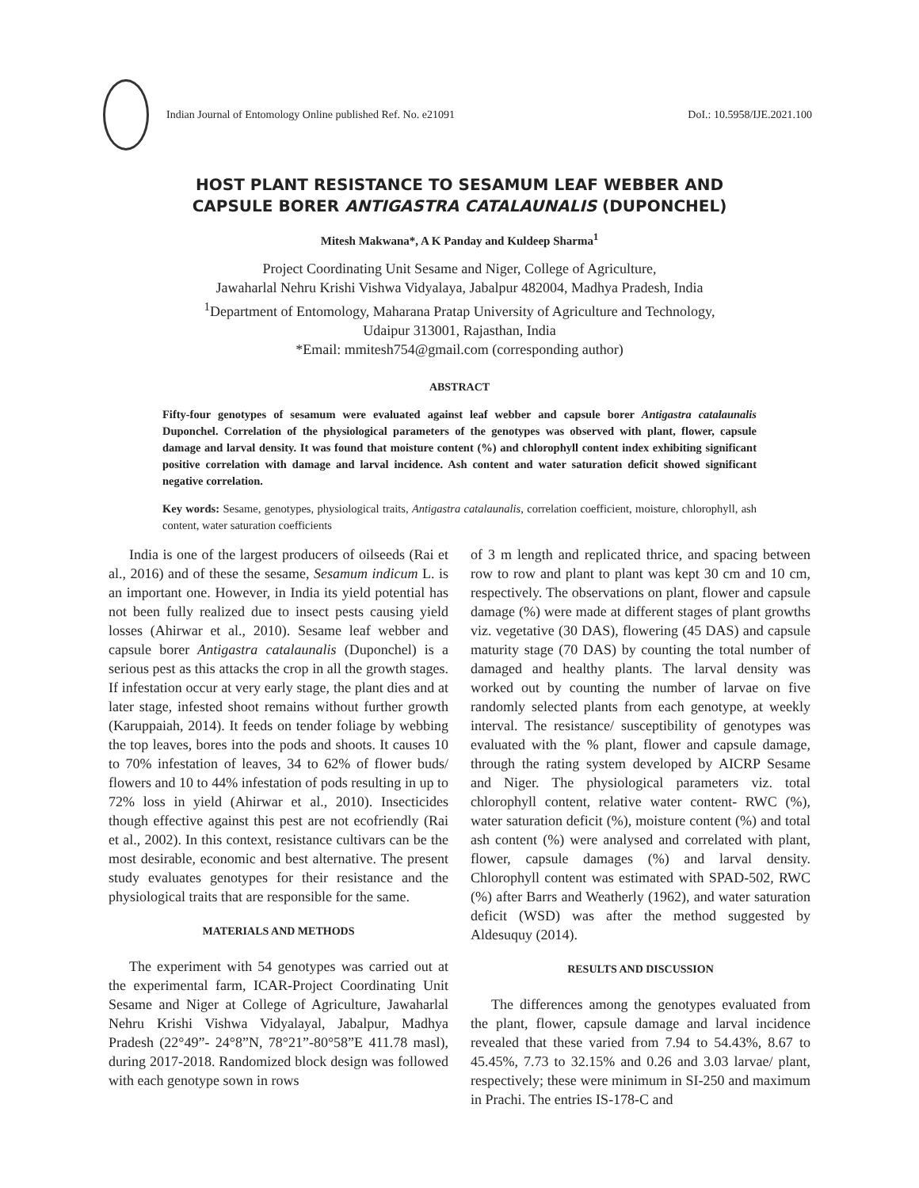Indian Journal of Entomology Online published Ref. No. e21091
DoI.: 10.5958/IJE.2021.100
HOST PLANT RESISTANCE TO SESAMUM LEAF WEBBER AND
CAPSULE BORER ANTIGASTRA CATALAUNALIS (DUPONCHEL)
Mitesh Makwana*, A K Panday and Kuldeep Sharma<sup>1</sup>
Project Coordinating Unit Sesame and Niger, College of Agriculture,
Jawaharlal Nehru Krishi Vishwa Vidyalaya, Jabalpur 482004, Madhya Pradesh, India
<sup>1</sup> Department of Entomology, Maharana Pratap University of Agriculture and Technology,
Udaipur 313001, Rajasthan, India
*Email: mmitesh754@gmail.com (corresponding author)
ABSTRACT
Fifty-four genotypes of sesamum were evaluated against leaf webber and capsule borer Antigastra catalaunalis Duponchel. Correlation of the physiological parameters of the genotypes was observed with plant, flower, capsule damage and larval density. It was found that moisture content (%) and chlorophyll content index exhibiting significant positive correlation with damage and larval incidence. Ash content and water saturation deficit showed significant negative correlation.
Key words: Sesame, genotypes, physiological traits, Antigastra catalaunalis, correlation coefficient, moisture, chlorophyll, ash content, water saturation coefficients
India is one of the largest producers of oilseeds (Rai et al., 2016) and of these the sesame, Sesamum indicum L. is an important one. However, in India its yield potential has not been fully realized due to insect pests causing yield losses (Ahirwar et al., 2010). Sesame leaf webber and capsule borer Antigastra catalaunalis (Duponchel) is a serious pest as this attacks the crop in all the growth stages. If infestation occur at very early stage, the plant dies and at later stage, infested shoot remains without further growth (Karuppaiah, 2014). It feeds on tender foliage by webbing the top leaves, bores into the pods and shoots. It causes 10 to 70% infestation of leaves, 34 to 62% of flower buds/ flowers and 10 to 44% infestation of pods resulting in up to 72% loss in yield (Ahirwar et al., 2010). Insecticides though effective against this pest are not ecofriendly (Rai et al., 2002). In this context, resistance cultivars can be the most desirable, economic and best alternative. The present study evaluates genotypes for their resistance and the physiological traits that are responsible for the same.
MATERIALS AND METHODS
The experiment with 54 genotypes was carried out at the experimental farm, ICAR-Project Coordinating Unit Sesame and Niger at College of Agriculture, Jawaharlal Nehru Krishi Vishwa Vidyalayal, Jabalpur, Madhya Pradesh (22°49”- 24°8”N, 78°21”-80°58”E 411.78 masl), during 2017-2018. Randomized block design was followed with each genotype sown in rows
of 3 m length and replicated thrice, and spacing between row to row and plant to plant was kept 30 cm and 10 cm, respectively. The observations on plant, flower and capsule damage (%) were made at different stages of plant growths viz. vegetative (30 DAS), flowering (45 DAS) and capsule maturity stage (70 DAS) by counting the total number of damaged and healthy plants. The larval density was worked out by counting the number of larvae on five randomly selected plants from each genotype, at weekly interval. The resistance/ susceptibility of genotypes was evaluated with the % plant, flower and capsule damage, through the rating system developed by AICRP Sesame and Niger. The physiological parameters viz. total chlorophyll content, relative water content- RWC (%), water saturation deficit (%), moisture content (%) and total ash content (%) were analysed and correlated with plant, flower, capsule damages (%) and larval density. Chlorophyll content was estimated with SPAD-502, RWC (%) after Barrs and Weatherly (1962), and water saturation deficit (WSD) was after the method suggested by Aldesuquy (2014).
RESULTS AND DISCUSSION
The differences among the genotypes evaluated from the plant, flower, capsule damage and larval incidence revealed that these varied from 7.94 to 54.43%, 8.67 to 45.45%, 7.73 to 32.15% and 0.26 and 3.03 larvae/ plant, respectively; these were minimum in SI-250 and maximum in Prachi. The entries IS-178-C and